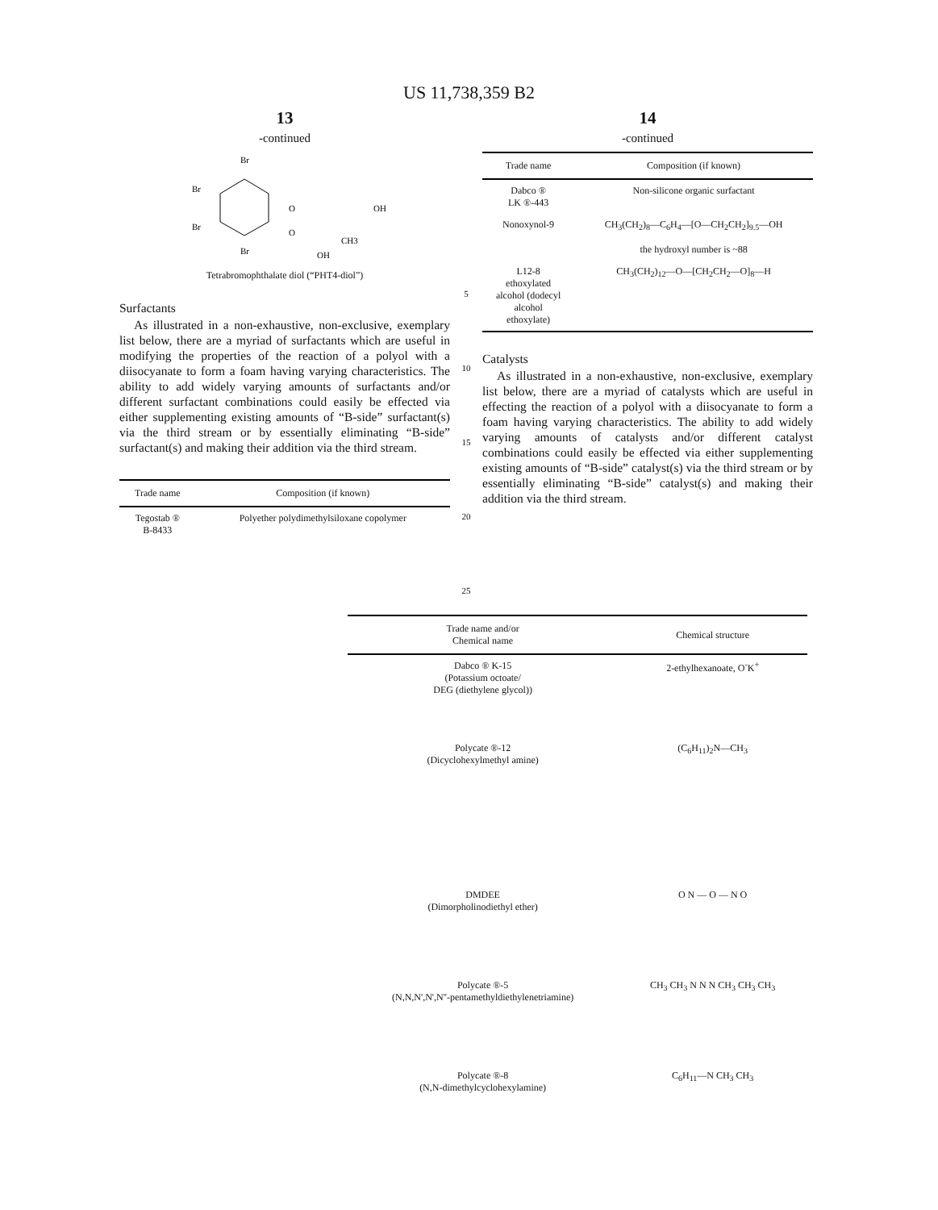US 11,738,359 B2
13
-continued
Br
Br
Br
Br
O
OH
O
CH3
OH
Tetrabromophthalate diol (“PHT4-diol”)
Surfactants
As illustrated in a non-exhaustive, non-exclusive, exemplary list below, there are a myriad of surfactants which are useful in modifying the properties of the reaction of a polyol with a diisocyanate to form a foam having varying characteristics. The ability to add widely varying amounts of surfactants and/or different surfactant combinations could easily be effected via either supplementing existing amounts of “B-side” surfactant(s) via the third stream or by essentially eliminating “B-side” surfactant(s) and making their addition via the third stream.
| Trade name | Composition (if known) |
| --- | --- |
| Tegostab ® B-8433 | Polyether polydimethylsiloxane copolymer |
5
10
15
20
25
14
-continued
| Trade name | Composition (if known) |
| --- | --- |
| Dabco ® LK ®-443 | Non-silicone organic surfactant |
| Nonoxynol-9 | CH<sub>3</sub>(CH<sub>2</sub>)<sub>8</sub>—C<sub>6</sub>H<sub>4</sub>—[O—CH<sub>2</sub>CH<sub>2</sub>]<sub>9.5</sub>—OH the hydroxyl number is ~88 |
| L12-8 ethoxylated alcohol (dodecyl alcohol ethoxylate) | CH<sub>3</sub>(CH<sub>2</sub>)<sub>12</sub>—O—[CH<sub>2</sub>CH<sub>2</sub>—O]<sub>8</sub>—H |
Catalysts
As illustrated in a non-exhaustive, non-exclusive, exemplary list below, there are a myriad of catalysts which are useful in effecting the reaction of a polyol with a diisocyanate to form a foam having varying characteristics. The ability to add widely varying amounts of catalysts and/or different catalyst combinations could easily be effected via either supplementing existing amounts of “B-side” catalyst(s) via the third stream or by essentially eliminating “B-side” catalyst(s) and making their addition via the third stream.
| Trade name and/or Chemical name | Chemical structure |
| --- | --- |
| Dabco ® K-15 (Potassium octoate/ DEG (diethylene glycol)) | 2-ethylhexanoate, O<sup>-</sup>K<sup>+</sup> |
| Polycate ®-12 (Dicyclohexylmethyl amine) | (C<sub>6</sub>H<sub>11</sub>)<sub>2</sub>N—CH<sub>3</sub> |
| DMDEE (Dimorpholinodiethyl ether) | O N — O — N O |
| Polycate ®-5 (N,N,N',N',N''-pentamethyldiethylenetriamine) | CH<sub>3</sub> CH<sub>3</sub> N N N CH<sub>3</sub> CH<sub>3</sub> CH<sub>3</sub> |
| Polycate ®-8 (N,N-dimethylcyclohexylamine) | C<sub>6</sub>H<sub>11</sub>—N CH<sub>3</sub> CH<sub>3</sub> |